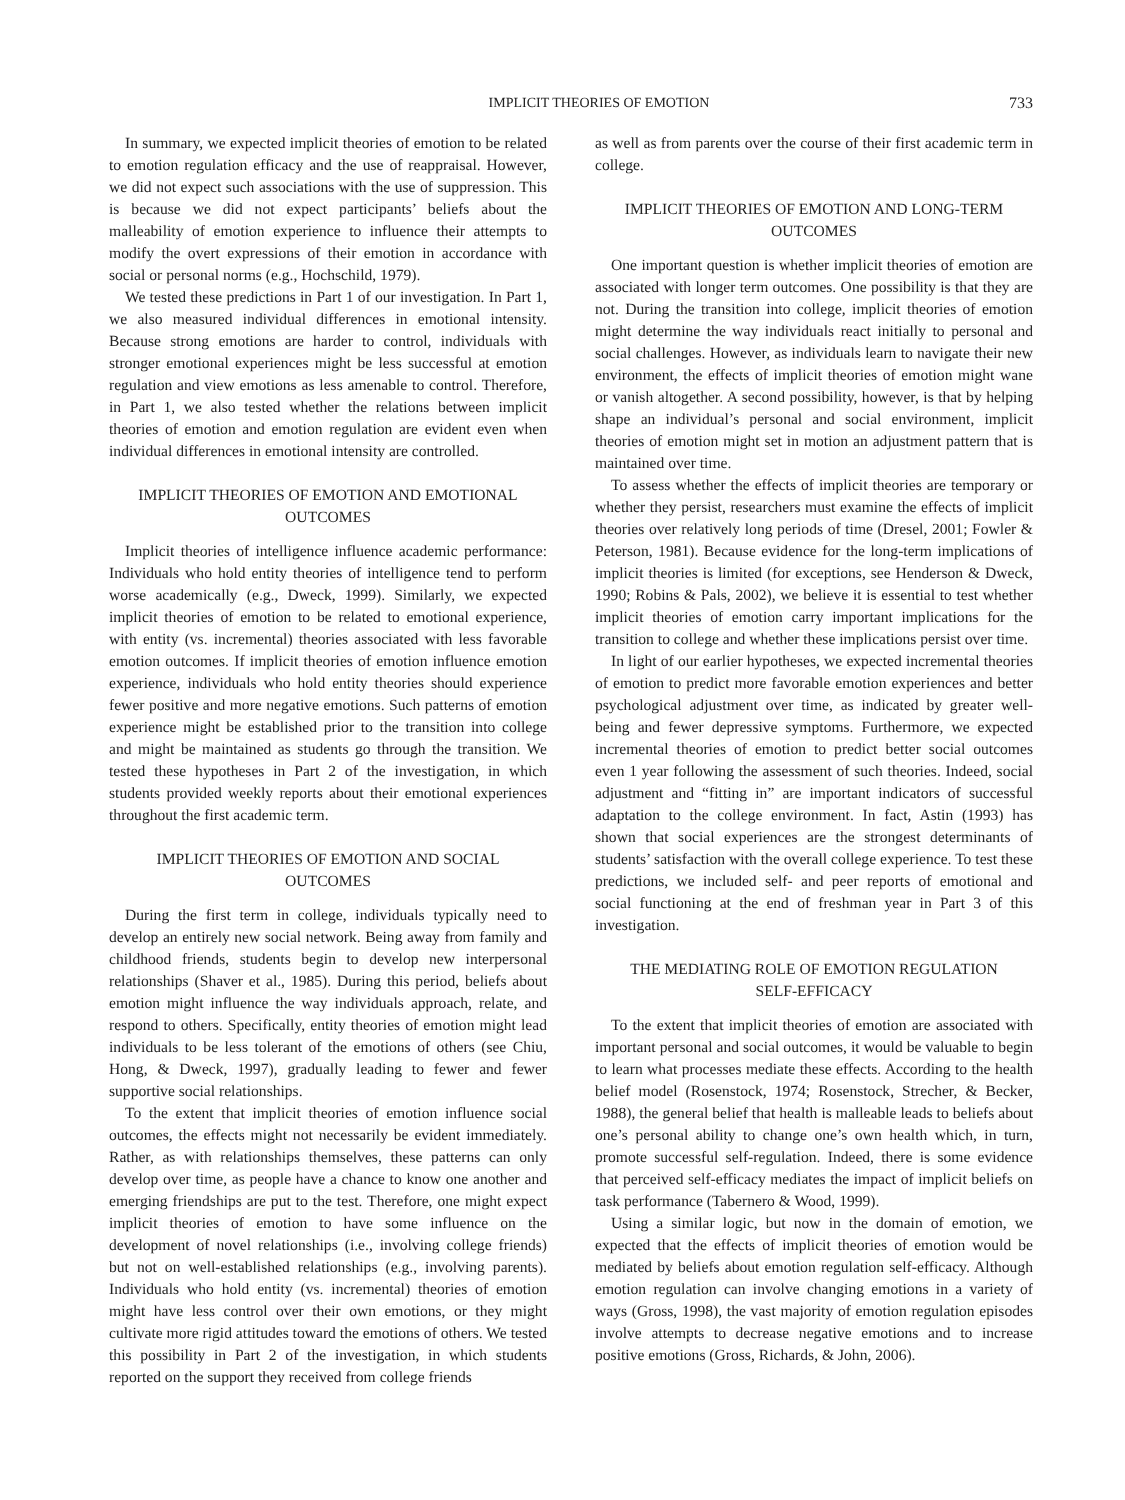IMPLICIT THEORIES OF EMOTION 733
In summary, we expected implicit theories of emotion to be related to emotion regulation efficacy and the use of reappraisal. However, we did not expect such associations with the use of suppression. This is because we did not expect participants’ beliefs about the malleability of emotion experience to influence their attempts to modify the overt expressions of their emotion in accordance with social or personal norms (e.g., Hochschild, 1979).
We tested these predictions in Part 1 of our investigation. In Part 1, we also measured individual differences in emotional intensity. Because strong emotions are harder to control, individuals with stronger emotional experiences might be less successful at emotion regulation and view emotions as less amenable to control. Therefore, in Part 1, we also tested whether the relations between implicit theories of emotion and emotion regulation are evident even when individual differences in emotional intensity are controlled.
IMPLICIT THEORIES OF EMOTION AND EMOTIONAL OUTCOMES
Implicit theories of intelligence influence academic performance: Individuals who hold entity theories of intelligence tend to perform worse academically (e.g., Dweck, 1999). Similarly, we expected implicit theories of emotion to be related to emotional experience, with entity (vs. incremental) theories associated with less favorable emotion outcomes. If implicit theories of emotion influence emotion experience, individuals who hold entity theories should experience fewer positive and more negative emotions. Such patterns of emotion experience might be established prior to the transition into college and might be maintained as students go through the transition. We tested these hypotheses in Part 2 of the investigation, in which students provided weekly reports about their emotional experiences throughout the first academic term.
IMPLICIT THEORIES OF EMOTION AND SOCIAL OUTCOMES
During the first term in college, individuals typically need to develop an entirely new social network. Being away from family and childhood friends, students begin to develop new interpersonal relationships (Shaver et al., 1985). During this period, beliefs about emotion might influence the way individuals approach, relate, and respond to others. Specifically, entity theories of emotion might lead individuals to be less tolerant of the emotions of others (see Chiu, Hong, & Dweck, 1997), gradually leading to fewer and fewer supportive social relationships.
To the extent that implicit theories of emotion influence social outcomes, the effects might not necessarily be evident immediately. Rather, as with relationships themselves, these patterns can only develop over time, as people have a chance to know one another and emerging friendships are put to the test. Therefore, one might expect implicit theories of emotion to have some influence on the development of novel relationships (i.e., involving college friends) but not on well-established relationships (e.g., involving parents). Individuals who hold entity (vs. incremental) theories of emotion might have less control over their own emotions, or they might cultivate more rigid attitudes toward the emotions of others. We tested this possibility in Part 2 of the investigation, in which students reported on the support they received from college friends
as well as from parents over the course of their first academic term in college.
IMPLICIT THEORIES OF EMOTION AND LONG-TERM OUTCOMES
One important question is whether implicit theories of emotion are associated with longer term outcomes. One possibility is that they are not. During the transition into college, implicit theories of emotion might determine the way individuals react initially to personal and social challenges. However, as individuals learn to navigate their new environment, the effects of implicit theories of emotion might wane or vanish altogether. A second possibility, however, is that by helping shape an individual’s personal and social environment, implicit theories of emotion might set in motion an adjustment pattern that is maintained over time.
To assess whether the effects of implicit theories are temporary or whether they persist, researchers must examine the effects of implicit theories over relatively long periods of time (Dresel, 2001; Fowler & Peterson, 1981). Because evidence for the long-term implications of implicit theories is limited (for exceptions, see Henderson & Dweck, 1990; Robins & Pals, 2002), we believe it is essential to test whether implicit theories of emotion carry important implications for the transition to college and whether these implications persist over time.
In light of our earlier hypotheses, we expected incremental theories of emotion to predict more favorable emotion experiences and better psychological adjustment over time, as indicated by greater well-being and fewer depressive symptoms. Furthermore, we expected incremental theories of emotion to predict better social outcomes even 1 year following the assessment of such theories. Indeed, social adjustment and “fitting in” are important indicators of successful adaptation to the college environment. In fact, Astin (1993) has shown that social experiences are the strongest determinants of students’ satisfaction with the overall college experience. To test these predictions, we included self- and peer reports of emotional and social functioning at the end of freshman year in Part 3 of this investigation.
THE MEDIATING ROLE OF EMOTION REGULATION SELF-EFFICACY
To the extent that implicit theories of emotion are associated with important personal and social outcomes, it would be valuable to begin to learn what processes mediate these effects. According to the health belief model (Rosenstock, 1974; Rosenstock, Strecher, & Becker, 1988), the general belief that health is malleable leads to beliefs about one’s personal ability to change one’s own health which, in turn, promote successful self-regulation. Indeed, there is some evidence that perceived self-efficacy mediates the impact of implicit beliefs on task performance (Tabernero & Wood, 1999).
Using a similar logic, but now in the domain of emotion, we expected that the effects of implicit theories of emotion would be mediated by beliefs about emotion regulation self-efficacy. Although emotion regulation can involve changing emotions in a variety of ways (Gross, 1998), the vast majority of emotion regulation episodes involve attempts to decrease negative emotions and to increase positive emotions (Gross, Richards, & John, 2006).